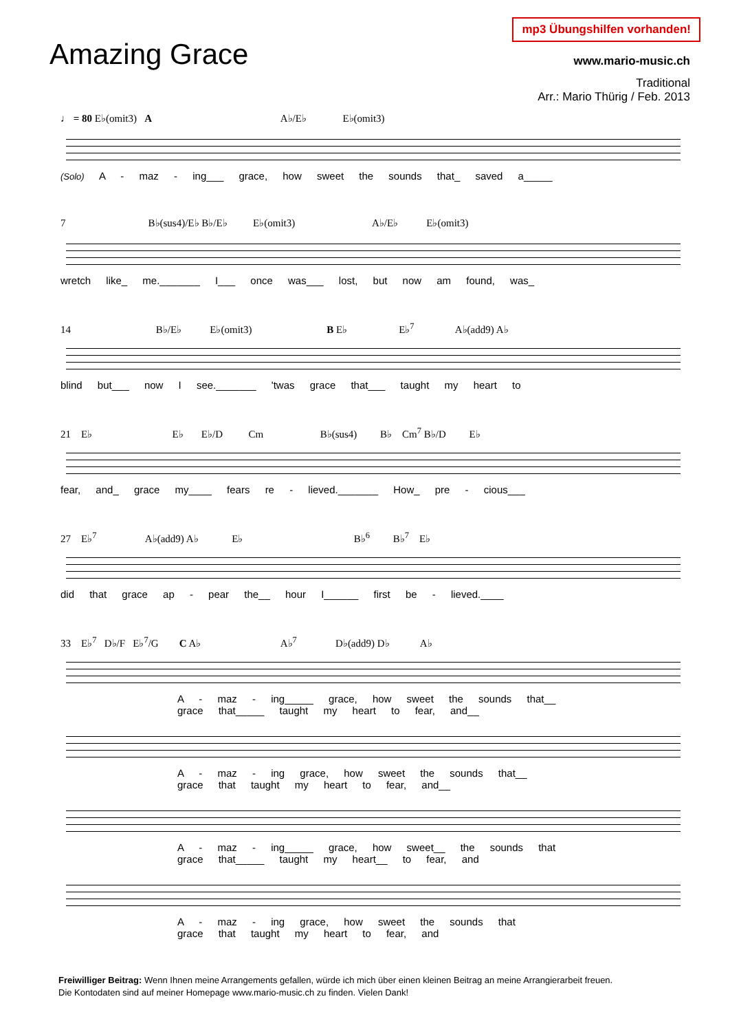Amazing Grace
mp3 Übungshilfen vorhanden!
www.mario-music.ch
Traditional
Arr.: Mario Thürig / Feb. 2013
♩ = 80 E♭(omit3) A A♭/E♭ E♭(omit3)
(Solo) A - maz - ing___ grace, how sweet the sounds that_ saved a_____
7 B♭(sus4)/E♭ B♭/E♭ E♭(omit3) A♭/E♭ E♭(omit3)
wretch like_ me._______ I___ once was___ lost, but now am found, was_
14 B♭/E♭ E♭(omit3) B E♭ E♭<sup>7</sup> A♭(add9) A♭
blind but___ now I see._______ 'twas grace that___ taught my heart to
21 E♭ E♭ E♭/D Cm B♭(sus4) B♭ Cm<sup>7</sup> B♭/D E♭
fear, and_ grace my____ fears re - lieved._______ How_ pre - cious___
27 E♭<sup>7</sup> A♭(add9) A♭ E♭ B♭<sup>6</sup> B♭<sup>7</sup> E♭
did that grace ap - pear the__ hour I______ first be - lieved.____
33 E♭<sup>7</sup> D♭/F E♭<sup>7</sup>/G C A♭ A♭<sup>7</sup> D♭(add9) D♭ A♭
A - maz - ing_____ grace, how sweet the sounds that__
grace that_____ taught my heart to fear, and__
A - maz - ing grace, how sweet the sounds that__
grace that taught my heart to fear, and__
A - maz - ing_____ grace, how sweet__ the sounds that
grace that_____ taught my heart__ to fear, and
A - maz - ing grace, how sweet the sounds that
grace that taught my heart to fear, and
Freiwilliger Beitrag: Wenn Ihnen meine Arrangements gefallen, würde ich mich über einen kleinen Beitrag an meine Arrangierarbeit freuen.
Die Kontodaten sind auf meiner Homepage www.mario-music.ch zu finden. Vielen Dank!